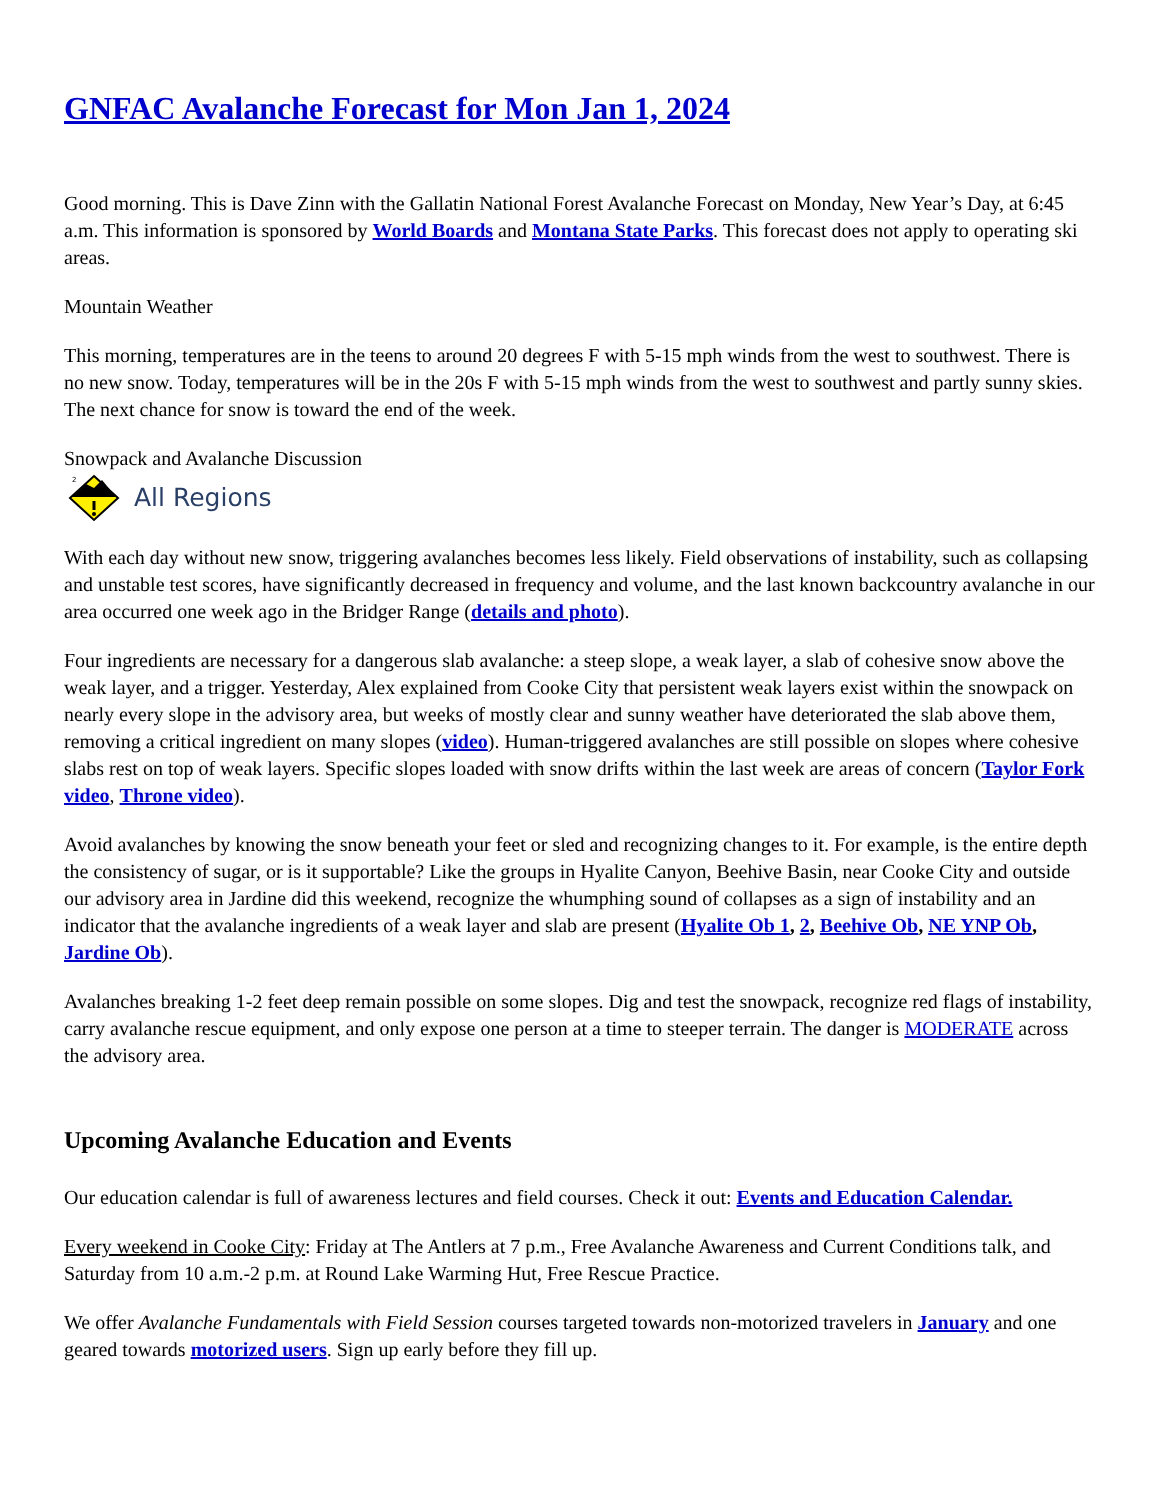GNFAC Avalanche Forecast for Mon Jan 1, 2024
Good morning. This is Dave Zinn with the Gallatin National Forest Avalanche Forecast on Monday, New Year’s Day, at 6:45 a.m. This information is sponsored by World Boards and Montana State Parks. This forecast does not apply to operating ski areas.
Mountain Weather
This morning, temperatures are in the teens to around 20 degrees F with 5-15 mph winds from the west to southwest. There is no new snow. Today, temperatures will be in the 20s F with 5-15 mph winds from the west to southwest and partly sunny skies. The next chance for snow is toward the end of the week.
Snowpack and Avalanche Discussion
2
All Regions
With each day without new snow, triggering avalanches becomes less likely. Field observations of instability, such as collapsing and unstable test scores, have significantly decreased in frequency and volume, and the last known backcountry avalanche in our area occurred one week ago in the Bridger Range (details and photo).
Four ingredients are necessary for a dangerous slab avalanche: a steep slope, a weak layer, a slab of cohesive snow above the weak layer, and a trigger. Yesterday, Alex explained from Cooke City that persistent weak layers exist within the snowpack on nearly every slope in the advisory area, but weeks of mostly clear and sunny weather have deteriorated the slab above them, removing a critical ingredient on many slopes (video). Human-triggered avalanches are still possible on slopes where cohesive slabs rest on top of weak layers. Specific slopes loaded with snow drifts within the last week are areas of concern (Taylor Fork video, Throne video).
Avoid avalanches by knowing the snow beneath your feet or sled and recognizing changes to it. For example, is the entire depth the consistency of sugar, or is it supportable? Like the groups in Hyalite Canyon, Beehive Basin, near Cooke City and outside our advisory area in Jardine did this weekend, recognize the whumphing sound of collapses as a sign of instability and an indicator that the avalanche ingredients of a weak layer and slab are present (Hyalite Ob 1, 2, Beehive Ob, NE YNP Ob, Jardine Ob).
Avalanches breaking 1-2 feet deep remain possible on some slopes. Dig and test the snowpack, recognize red flags of instability, carry avalanche rescue equipment, and only expose one person at a time to steeper terrain. The danger is MODERATE across the advisory area.
Upcoming Avalanche Education and Events
Our education calendar is full of awareness lectures and field courses. Check it out: Events and Education Calendar.
Every weekend in Cooke City: Friday at The Antlers at 7 p.m., Free Avalanche Awareness and Current Conditions talk, and Saturday from 10 a.m.-2 p.m. at Round Lake Warming Hut, Free Rescue Practice.
We offer Avalanche Fundamentals with Field Session courses targeted towards non-motorized travelers in January and one geared towards motorized users. Sign up early before they fill up.